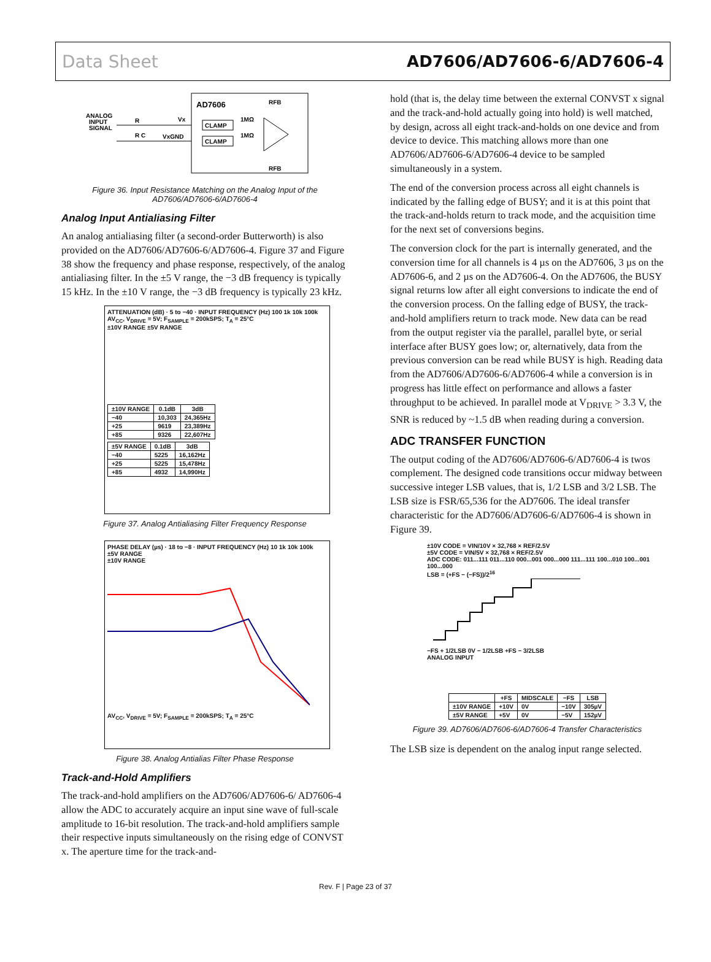Data Sheet AD7606/AD7606-6/AD7606-4
AD7606
ANALOG
INPUT
SIGNAL
R
R C
Vx
VxGND
CLAMP
CLAMP
1MΩ
1MΩ
RFB
RFB
Figure 36. Input Resistance Matching on the Analog Input of the AD7606/AD7606-6/AD7606-4
Analog Input Antialiasing Filter
An analog antialiasing filter (a second-order Butterworth) is also provided on the AD7606/AD7606-6/AD7606-4. Figure 37 and Figure 38 show the frequency and phase response, respectively, of the analog antialiasing filter. In the ±5 V range, the −3 dB frequency is typically 15 kHz. In the ±10 V range, the −3 dB frequency is typically 23 kHz.
ATTENUATION (dB) · 5 to −40 · INPUT FREQUENCY (Hz) 100 1k 10k 100k
AV<sub>CC</sub>, V<sub>DRIVE</sub> = 5V; F<sub>SAMPLE</sub> = 200kSPS; T<sub>A</sub> = 25°C
±10V RANGE ±5V RANGE
| ±10V RANGE | 0.1dB | 3dB |
| --- | --- | --- |
| −40 | 10,303 | 24,365Hz |
| +25 | 9619 | 23,389Hz |
| +85 | 9326 | 22,607Hz |
| ±5V RANGE | 0.1dB | 3dB |
| --- | --- | --- |
| −40 | 5225 | 16,162Hz |
| +25 | 5225 | 15,478Hz |
| +85 | 4932 | 14,990Hz |
Figure 37. Analog Antialiasing Filter Frequency Response
PHASE DELAY (µs) · 18 to −8 · INPUT FREQUENCY (Hz) 10 1k 10k 100k
±5V RANGE
±10V RANGE
AV<sub>CC</sub>, V<sub>DRIVE</sub> = 5V; F<sub>SAMPLE</sub> = 200kSPS; T<sub>A</sub> = 25°C
Figure 38. Analog Antialias Filter Phase Response
Track-and-Hold Amplifiers
The track-and-hold amplifiers on the AD7606/AD7606-6/ AD7606-4 allow the ADC to accurately acquire an input sine wave of full-scale amplitude to 16-bit resolution. The track-and-hold amplifiers sample their respective inputs simultaneously on the rising edge of CONVST x. The aperture time for the track-and-
hold (that is, the delay time between the external CONVST x signal and the track-and-hold actually going into hold) is well matched, by design, across all eight track-and-holds on one device and from device to device. This matching allows more than one AD7606/AD7606-6/AD7606-4 device to be sampled simultaneously in a system.
The end of the conversion process across all eight channels is indicated by the falling edge of BUSY; and it is at this point that the track-and-holds return to track mode, and the acquisition time for the next set of conversions begins.
The conversion clock for the part is internally generated, and the conversion time for all channels is 4 µs on the AD7606, 3 µs on the AD7606-6, and 2 µs on the AD7606-4. On the AD7606, the BUSY signal returns low after all eight conversions to indicate the end of the conversion process. On the falling edge of BUSY, the track-and-hold amplifiers return to track mode. New data can be read from the output register via the parallel, parallel byte, or serial interface after BUSY goes low; or, alternatively, data from the previous conversion can be read while BUSY is high. Reading data from the AD7606/AD7606-6/AD7606-4 while a conversion is in progress has little effect on performance and allows a faster throughput to be achieved. In parallel mode at V<sub>DRIVE</sub> > 3.3 V, the SNR is reduced by ~1.5 dB when reading during a conversion.
ADC TRANSFER FUNCTION
The output coding of the AD7606/AD7606-6/AD7606-4 is twos complement. The designed code transitions occur midway between successive integer LSB values, that is, 1/2 LSB and 3/2 LSB. The LSB size is FSR/65,536 for the AD7606. The ideal transfer characteristic for the AD7606/AD7606-6/AD7606-4 is shown in Figure 39.
±10V CODE = VIN/10V × 32,768 × REF/2.5V
±5V CODE = VIN/5V × 32,768 × REF/2.5V
ADC CODE: 011...111 011...110 000...001 000...000 111...111 100...010 100...001 100...000
LSB = (+FS − (−FS))/2<sup>16</sup>
−FS + 1/2LSB 0V − 1/2LSB +FS − 3/2LSB
ANALOG INPUT
| | +FS | MIDSCALE | −FS | LSB |
| --- | --- | --- | --- | --- |
| ±10V RANGE | +10V | 0V | −10V | 305µV |
| ±5V RANGE | +5V | 0V | −5V | 152µV |
Figure 39. AD7606/AD7606-6/AD7606-4 Transfer Characteristics
The LSB size is dependent on the analog input range selected.
Rev. F | Page 23 of 37